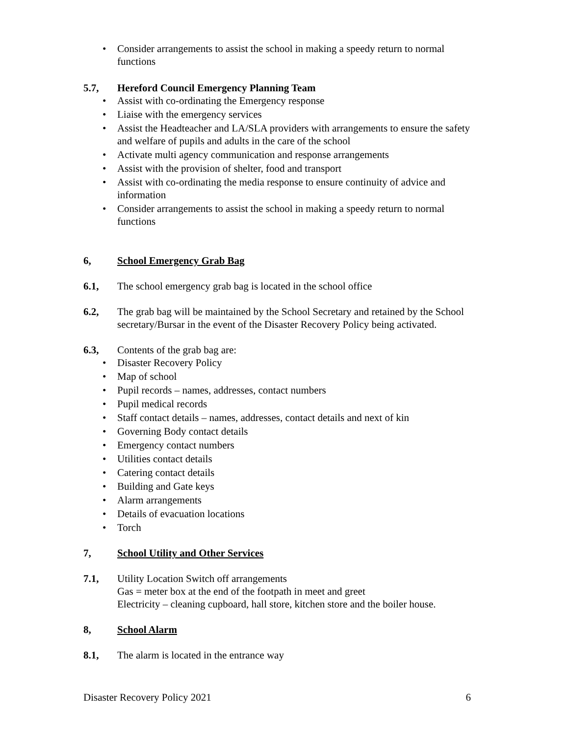• Consider arrangements to assist the school in making a speedy return to normal functions
5.7, Hereford Council Emergency Planning Team
• Assist with co-ordinating the Emergency response
• Liaise with the emergency services
• Assist the Headteacher and LA/SLA providers with arrangements to ensure the safety and welfare of pupils and adults in the care of the school
• Activate multi agency communication and response arrangements
• Assist with the provision of shelter, food and transport
• Assist with co-ordinating the media response to ensure continuity of advice and information
• Consider arrangements to assist the school in making a speedy return to normal functions
6, School Emergency Grab Bag
6.1, The school emergency grab bag is located in the school office
6.2, The grab bag will be maintained by the School Secretary and retained by the School secretary/Bursar in the event of the Disaster Recovery Policy being activated.
6.3, Contents of the grab bag are:
• Disaster Recovery Policy
• Map of school
• Pupil records – names, addresses, contact numbers
• Pupil medical records
• Staff contact details – names, addresses, contact details and next of kin
• Governing Body contact details
• Emergency contact numbers
• Utilities contact details
• Catering contact details
• Building and Gate keys
• Alarm arrangements
• Details of evacuation locations
• Torch
7, School Utility and Other Services
7.1, Utility Location Switch off arrangements
Gas = meter box at the end of the footpath in meet and greet
Electricity – cleaning cupboard, hall store, kitchen store and the boiler house.
8, School Alarm
8.1, The alarm is located in the entrance way
Disaster Recovery Policy 2021 6